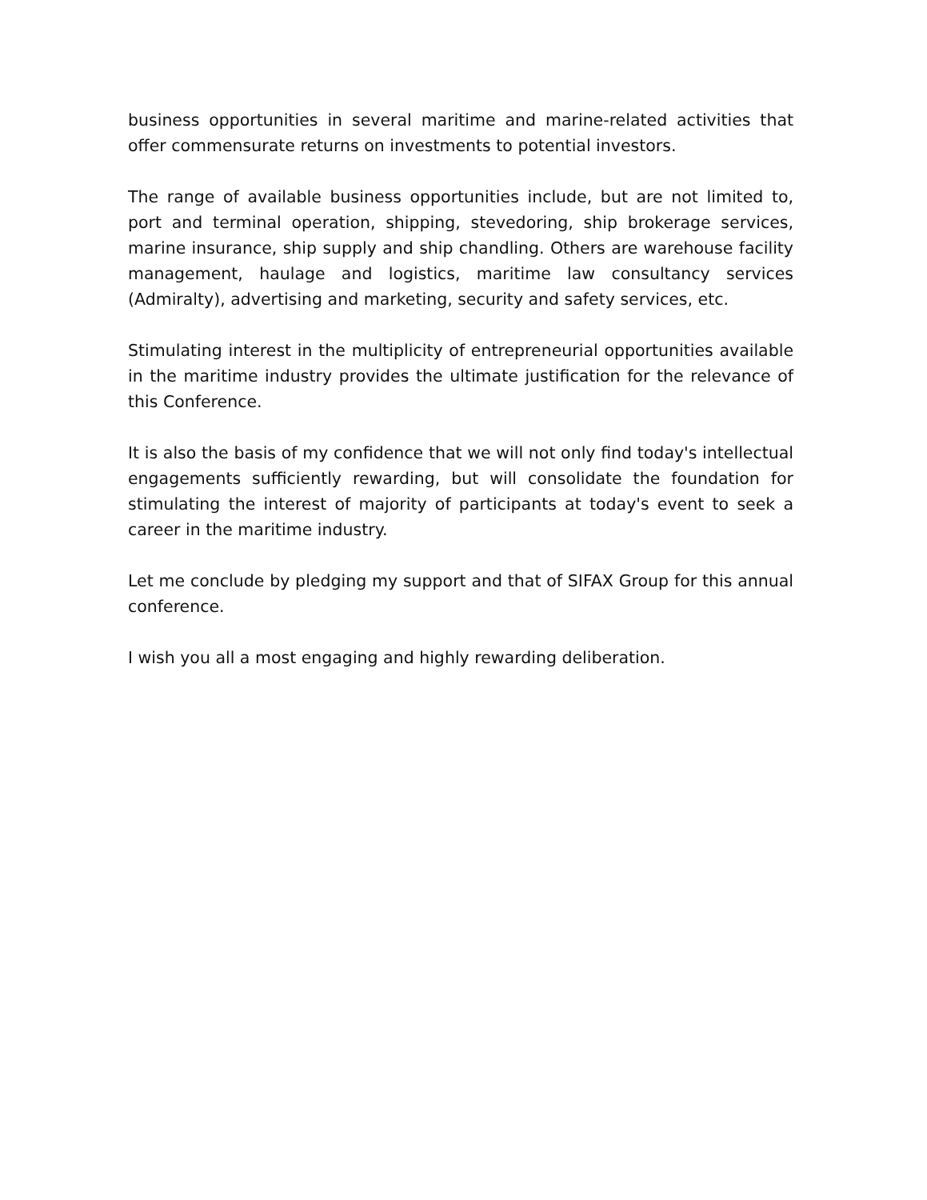business opportunities in several maritime and marine-related activities that offer commensurate returns on investments to potential investors.
The range of available business opportunities include, but are not limited to, port and terminal operation, shipping, stevedoring, ship brokerage services, marine insurance, ship supply and ship chandling. Others are warehouse facility management, haulage and logistics, maritime law consultancy services (Admiralty), advertising and marketing, security and safety services, etc.
Stimulating interest in the multiplicity of entrepreneurial opportunities available in the maritime industry provides the ultimate justification for the relevance of this Conference.
It is also the basis of my confidence that we will not only find today's intellectual engagements sufficiently rewarding, but will consolidate the foundation for stimulating the interest of majority of participants at today's event to seek a career in the maritime industry.
Let me conclude by pledging my support and that of SIFAX Group for this annual conference.
I wish you all a most engaging and highly rewarding deliberation.